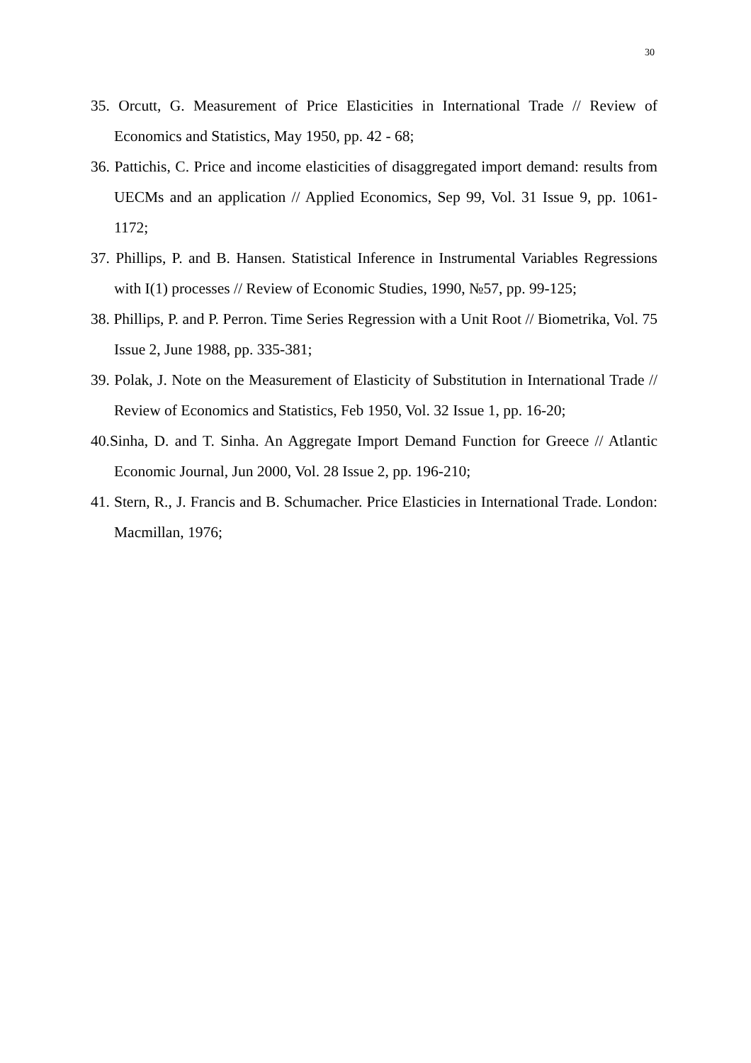30
35. Orcutt, G. Measurement of Price Elasticities in International Trade // Review of Economics and Statistics, May 1950, pp. 42 - 68;
36. Pattichis, C. Price and income elasticities of disaggregated import demand: results from UECMs and an application // Applied Economics, Sep 99, Vol. 31 Issue 9, pp. 1061-1172;
37. Phillips, P. and B. Hansen. Statistical Inference in Instrumental Variables Regressions with I(1) processes // Review of Economic Studies, 1990, №57, pp. 99-125;
38. Phillips, P. and P. Perron. Time Series Regression with a Unit Root // Biometrika, Vol. 75 Issue 2, June 1988, pp. 335-381;
39. Polak, J. Note on the Measurement of Elasticity of Substitution in International Trade // Review of Economics and Statistics, Feb 1950, Vol. 32 Issue 1, pp. 16-20;
40.Sinha, D. and T. Sinha. An Aggregate Import Demand Function for Greece // Atlantic Economic Journal, Jun 2000, Vol. 28 Issue 2, pp. 196-210;
41. Stern, R., J. Francis and B. Schumacher. Price Elasticies in International Trade. London: Macmillan, 1976;